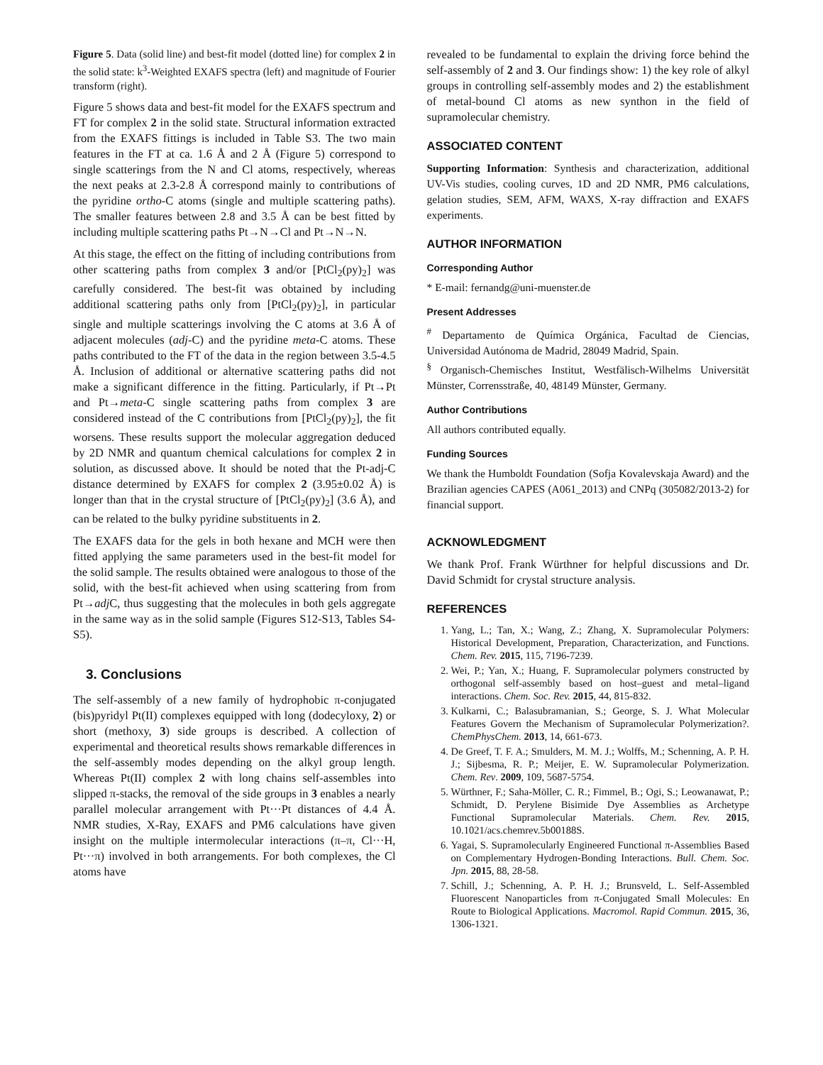Figure 5. Data (solid line) and best-fit model (dotted line) for complex 2 in the solid state: k<sup>3</sup>-Weighted EXAFS spectra (left) and magnitude of Fourier transform (right).
Figure 5 shows data and best-fit model for the EXAFS spectrum and FT for complex 2 in the solid state. Structural information extracted from the EXAFS fittings is included in Table S3. The two main features in the FT at ca. 1.6 Å and 2 Å (Figure 5) correspond to single scatterings from the N and Cl atoms, respectively, whereas the next peaks at 2.3-2.8 Å correspond mainly to contributions of the pyridine ortho-C atoms (single and multiple scattering paths). The smaller features between 2.8 and 3.5 Å can be best fitted by including multiple scattering paths Pt→N→Cl and Pt→N→N.
At this stage, the effect on the fitting of including contributions from other scattering paths from complex 3 and/or [PtCl<sub>2</sub>(py)<sub>2</sub>] was carefully considered. The best-fit was obtained by including additional scattering paths only from [PtCl<sub>2</sub>(py)<sub>2</sub>], in particular single and multiple scatterings involving the C atoms at 3.6 Å of adjacent molecules (adj-C) and the pyridine meta-C atoms. These paths contributed to the FT of the data in the region between 3.5-4.5 Å. Inclusion of additional or alternative scattering paths did not make a significant difference in the fitting. Particularly, if Pt→Pt and Pt→meta-C single scattering paths from complex 3 are considered instead of the C contributions from [PtCl<sub>2</sub>(py)<sub>2</sub>], the fit worsens. These results support the molecular aggregation deduced by 2D NMR and quantum chemical calculations for complex 2 in solution, as discussed above. It should be noted that the Pt-adj-C distance determined by EXAFS for complex 2 (3.95±0.02 Å) is longer than that in the crystal structure of [PtCl<sub>2</sub>(py)<sub>2</sub>] (3.6 Å), and can be related to the bulky pyridine substituents in 2.
The EXAFS data for the gels in both hexane and MCH were then fitted applying the same parameters used in the best-fit model for the solid sample. The results obtained were analogous to those of the solid, with the best-fit achieved when using scattering from from Pt→adj C, thus suggesting that the molecules in both gels aggregate in the same way as in the solid sample (Figures S12-S13, Tables S4-S5).
3. Conclusions
The self-assembly of a new family of hydrophobic π-conjugated (bis)pyridyl Pt(II) complexes equipped with long (dodecyloxy, 2) or short (methoxy, 3) side groups is described. A collection of experimental and theoretical results shows remarkable differences in the self-assembly modes depending on the alkyl group length. Whereas Pt(II) complex 2 with long chains self-assembles into slipped π-stacks, the removal of the side groups in 3 enables a nearly parallel molecular arrangement with Pt···Pt distances of 4.4 Å. NMR studies, X-Ray, EXAFS and PM6 calculations have given insight on the multiple intermolecular interactions (π–π, Cl···H, Pt···π) involved in both arrangements. For both complexes, the Cl atoms have
revealed to be fundamental to explain the driving force behind the self-assembly of 2 and 3. Our findings show: 1) the key role of alkyl groups in controlling self-assembly modes and 2) the establishment of metal-bound Cl atoms as new synthon in the field of supramolecular chemistry.
ASSOCIATED CONTENT
Supporting Information: Synthesis and characterization, additional UV-Vis studies, cooling curves, 1D and 2D NMR, PM6 calculations, gelation studies, SEM, AFM, WAXS, X-ray diffraction and EXAFS experiments.
AUTHOR INFORMATION
Corresponding Author
* E-mail: fernandg@uni-muenster.de
Present Addresses
<sup>#</sup> Departamento de Química Orgánica, Facultad de Ciencias, Universidad Autónoma de Madrid, 28049 Madrid, Spain.
<sup>§</sup> Organisch-Chemisches Institut, Westfälisch-Wilhelms Universität Münster, Corrensstraße, 40, 48149 Münster, Germany.
Author Contributions
All authors contributed equally.
Funding Sources
We thank the Humboldt Foundation (Sofja Kovalevskaja Award) and the Brazilian agencies CAPES (A061_2013) and CNPq (305082/2013-2) for financial support.
ACKNOWLEDGMENT
We thank Prof. Frank Würthner for helpful discussions and Dr. David Schmidt for crystal structure analysis.
REFERENCES
1. Yang, L.; Tan, X.; Wang, Z.; Zhang, X. Supramolecular Polymers: Historical Development, Preparation, Characterization, and Functions. Chem. Rev. 2015, 115, 7196-7239.
2. Wei, P.; Yan, X.; Huang, F. Supramolecular polymers constructed by orthogonal self-assembly based on host–guest and metal–ligand interactions. Chem. Soc. Rev. 2015, 44, 815-832.
3. Kulkarni, C.; Balasubramanian, S.; George, S. J. What Molecular Features Govern the Mechanism of Supramolecular Polymerization?. ChemPhysChem. 2013, 14, 661-673.
4. De Greef, T. F. A.; Smulders, M. M. J.; Wolffs, M.; Schenning, A. P. H. J.; Sijbesma, R. P.; Meijer, E. W. Supramolecular Polymerization. Chem. Rev. 2009, 109, 5687-5754.
5. Würthner, F.; Saha-Möller, C. R.; Fimmel, B.; Ogi, S.; Leowanawat, P.; Schmidt, D. Perylene Bisimide Dye Assemblies as Archetype Functional Supramolecular Materials. Chem. Rev. 2015, 10.1021/acs.chemrev.5b00188S.
6. Yagai, S. Supramolecularly Engineered Functional π-Assemblies Based on Complementary Hydrogen-Bonding Interactions. Bull. Chem. Soc. Jpn. 2015, 88, 28-58.
7. Schill, J.; Schenning, A. P. H. J.; Brunsveld, L. Self-Assembled Fluorescent Nanoparticles from π-Conjugated Small Molecules: En Route to Biological Applications. Macromol. Rapid Commun. 2015, 36, 1306-1321.